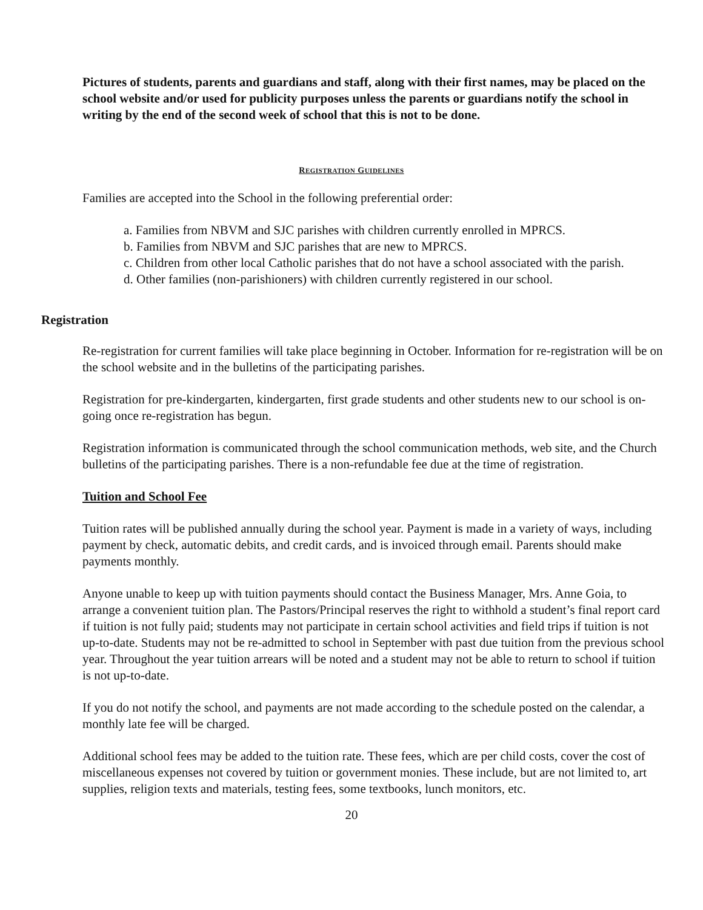Pictures of students, parents and guardians and staff, along with their first names, may be placed on the school website and/or used for publicity purposes unless the parents or guardians notify the school in writing by the end of the second week of school that this is not to be done.
REGISTRATION GUIDELINES
Families are accepted into the School in the following preferential order:
a. Families from NBVM and SJC parishes with children currently enrolled in MPRCS.
b. Families from NBVM and SJC parishes that are new to MPRCS.
c. Children from other local Catholic parishes that do not have a school associated with the parish.
d. Other families (non-parishioners) with children currently registered in our school.
Registration
Re-registration for current families will take place beginning in October. Information for re-registration will be on the school website and in the bulletins of the participating parishes.
Registration for pre-kindergarten, kindergarten, first grade students and other students new to our school is on-going once re-registration has begun.
Registration information is communicated through the school communication methods, web site, and the Church bulletins of the participating parishes. There is a non-refundable fee due at the time of registration.
Tuition and School Fee
Tuition rates will be published annually during the school year. Payment is made in a variety of ways, including payment by check, automatic debits, and credit cards, and is invoiced through email. Parents should make payments monthly.
Anyone unable to keep up with tuition payments should contact the Business Manager, Mrs. Anne Goia, to arrange a convenient tuition plan. The Pastors/Principal reserves the right to withhold a student’s final report card if tuition is not fully paid; students may not participate in certain school activities and field trips if tuition is not up-to-date. Students may not be re-admitted to school in September with past due tuition from the previous school year. Throughout the year tuition arrears will be noted and a student may not be able to return to school if tuition is not up-to-date.
If you do not notify the school, and payments are not made according to the schedule posted on the calendar, a monthly late fee will be charged.
Additional school fees may be added to the tuition rate. These fees, which are per child costs, cover the cost of miscellaneous expenses not covered by tuition or government monies. These include, but are not limited to, art supplies, religion texts and materials, testing fees, some textbooks, lunch monitors, etc.
20